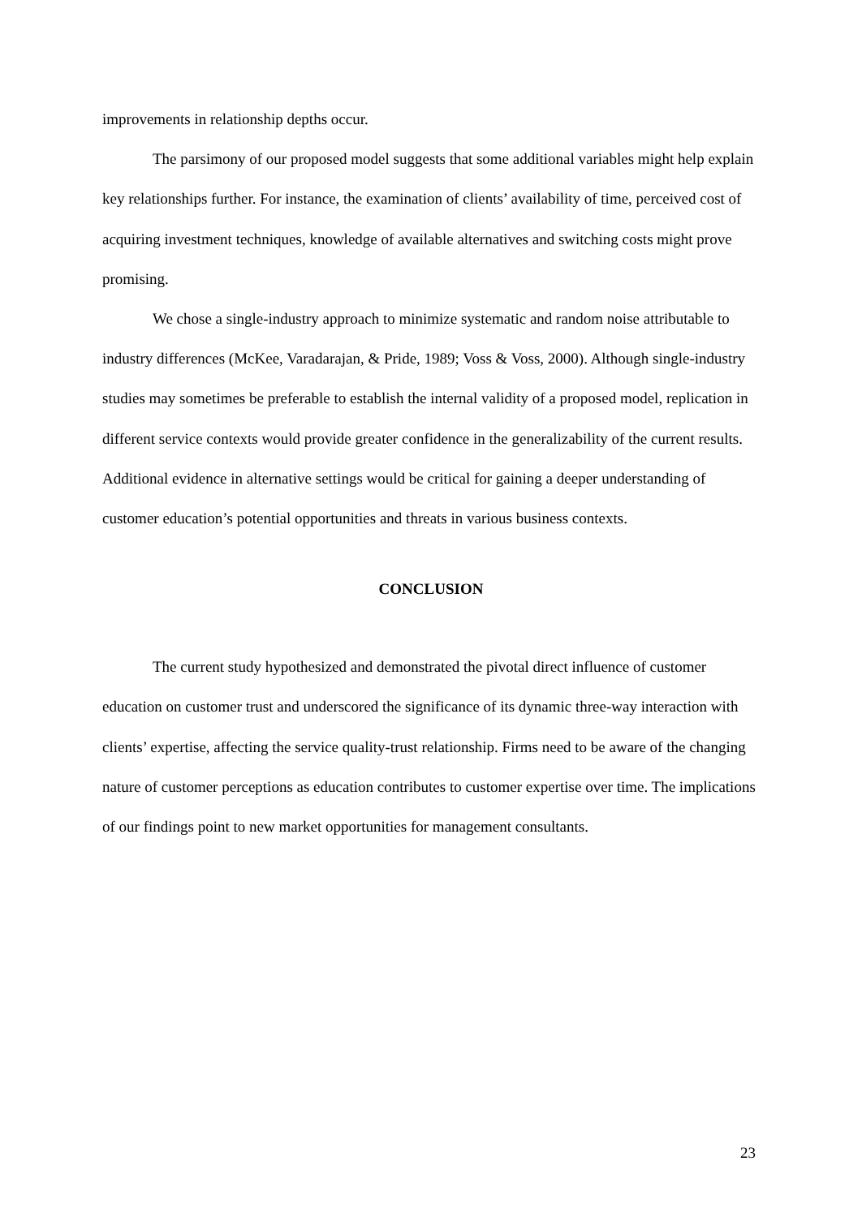improvements in relationship depths occur.
The parsimony of our proposed model suggests that some additional variables might help explain key relationships further. For instance, the examination of clients’ availability of time, perceived cost of acquiring investment techniques, knowledge of available alternatives and switching costs might prove promising.
We chose a single-industry approach to minimize systematic and random noise attributable to industry differences (McKee, Varadarajan, & Pride, 1989; Voss & Voss, 2000). Although single-industry studies may sometimes be preferable to establish the internal validity of a proposed model, replication in different service contexts would provide greater confidence in the generalizability of the current results. Additional evidence in alternative settings would be critical for gaining a deeper understanding of customer education’s potential opportunities and threats in various business contexts.
CONCLUSION
The current study hypothesized and demonstrated the pivotal direct influence of customer education on customer trust and underscored the significance of its dynamic three-way interaction with clients’ expertise, affecting the service quality-trust relationship. Firms need to be aware of the changing nature of customer perceptions as education contributes to customer expertise over time. The implications of our findings point to new market opportunities for management consultants.
23